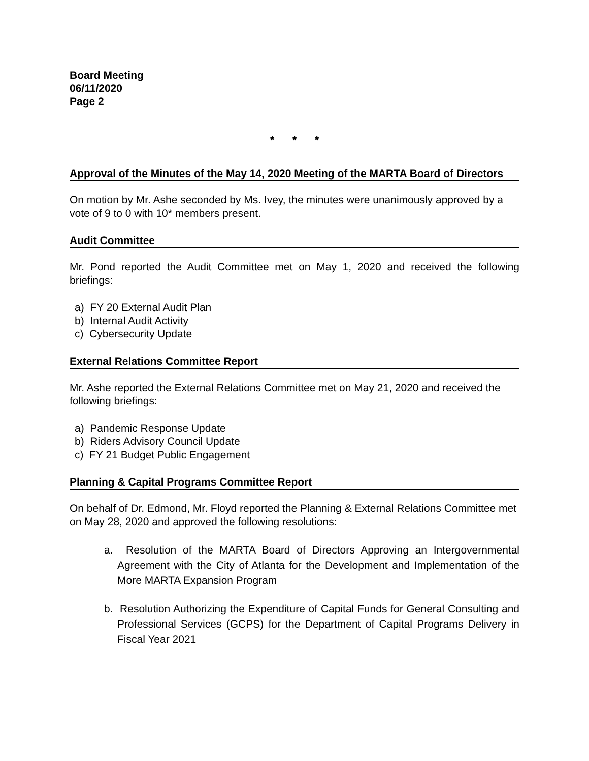Board Meeting
06/11/2020
Page 2
* * *
Approval of the Minutes of the May 14, 2020 Meeting of the MARTA Board of Directors
On motion by Mr. Ashe seconded by Ms. Ivey, the minutes were unanimously approved by a vote of 9 to 0 with 10* members present.
Audit Committee
Mr. Pond reported the Audit Committee met on May 1, 2020 and received the following briefings:
a) FY 20 External Audit Plan
b) Internal Audit Activity
c) Cybersecurity Update
External Relations Committee Report
Mr. Ashe reported the External Relations Committee met on May 21, 2020 and received the following briefings:
a) Pandemic Response Update
b) Riders Advisory Council Update
c) FY 21 Budget Public Engagement
Planning & Capital Programs Committee Report
On behalf of Dr. Edmond, Mr. Floyd reported the Planning & External Relations Committee met on May 28, 2020 and approved the following resolutions:
a. Resolution of the MARTA Board of Directors Approving an Intergovernmental Agreement with the City of Atlanta for the Development and Implementation of the More MARTA Expansion Program
b. Resolution Authorizing the Expenditure of Capital Funds for General Consulting and Professional Services (GCPS) for the Department of Capital Programs Delivery in Fiscal Year 2021